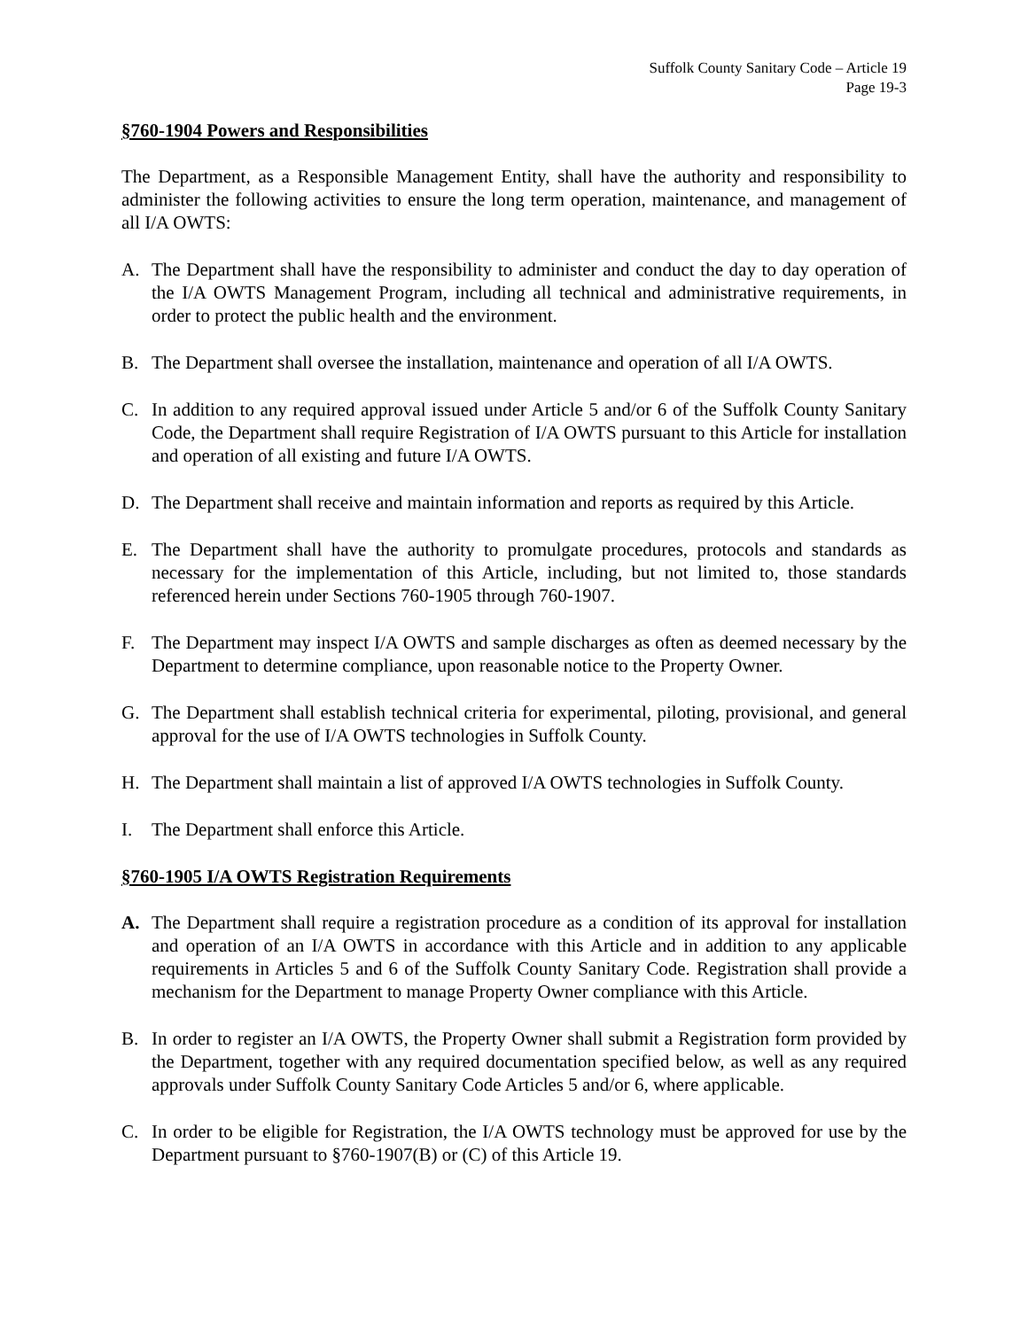Suffolk County Sanitary Code – Article 19
Page 19-3
§760-1904 Powers and Responsibilities
The Department, as a Responsible Management Entity, shall have the authority and responsibility to administer the following activities to ensure the long term operation, maintenance, and management of all I/A OWTS:
A. The Department shall have the responsibility to administer and conduct the day to day operation of the I/A OWTS Management Program, including all technical and administrative requirements, in order to protect the public health and the environment.
B. The Department shall oversee the installation, maintenance and operation of all I/A OWTS.
C. In addition to any required approval issued under Article 5 and/or 6 of the Suffolk County Sanitary Code, the Department shall require Registration of I/A OWTS pursuant to this Article for installation and operation of all existing and future I/A OWTS.
D. The Department shall receive and maintain information and reports as required by this Article.
E. The Department shall have the authority to promulgate procedures, protocols and standards as necessary for the implementation of this Article, including, but not limited to, those standards referenced herein under Sections 760-1905 through 760-1907.
F. The Department may inspect I/A OWTS and sample discharges as often as deemed necessary by the Department to determine compliance, upon reasonable notice to the Property Owner.
G. The Department shall establish technical criteria for experimental, piloting, provisional, and general approval for the use of I/A OWTS technologies in Suffolk County.
H. The Department shall maintain a list of approved I/A OWTS technologies in Suffolk County.
I. The Department shall enforce this Article.
§760-1905 I/A OWTS Registration Requirements
A. The Department shall require a registration procedure as a condition of its approval for installation and operation of an I/A OWTS in accordance with this Article and in addition to any applicable requirements in Articles 5 and 6 of the Suffolk County Sanitary Code. Registration shall provide a mechanism for the Department to manage Property Owner compliance with this Article.
B. In order to register an I/A OWTS, the Property Owner shall submit a Registration form provided by the Department, together with any required documentation specified below, as well as any required approvals under Suffolk County Sanitary Code Articles 5 and/or 6, where applicable.
C. In order to be eligible for Registration, the I/A OWTS technology must be approved for use by the Department pursuant to §760-1907(B) or (C) of this Article 19.